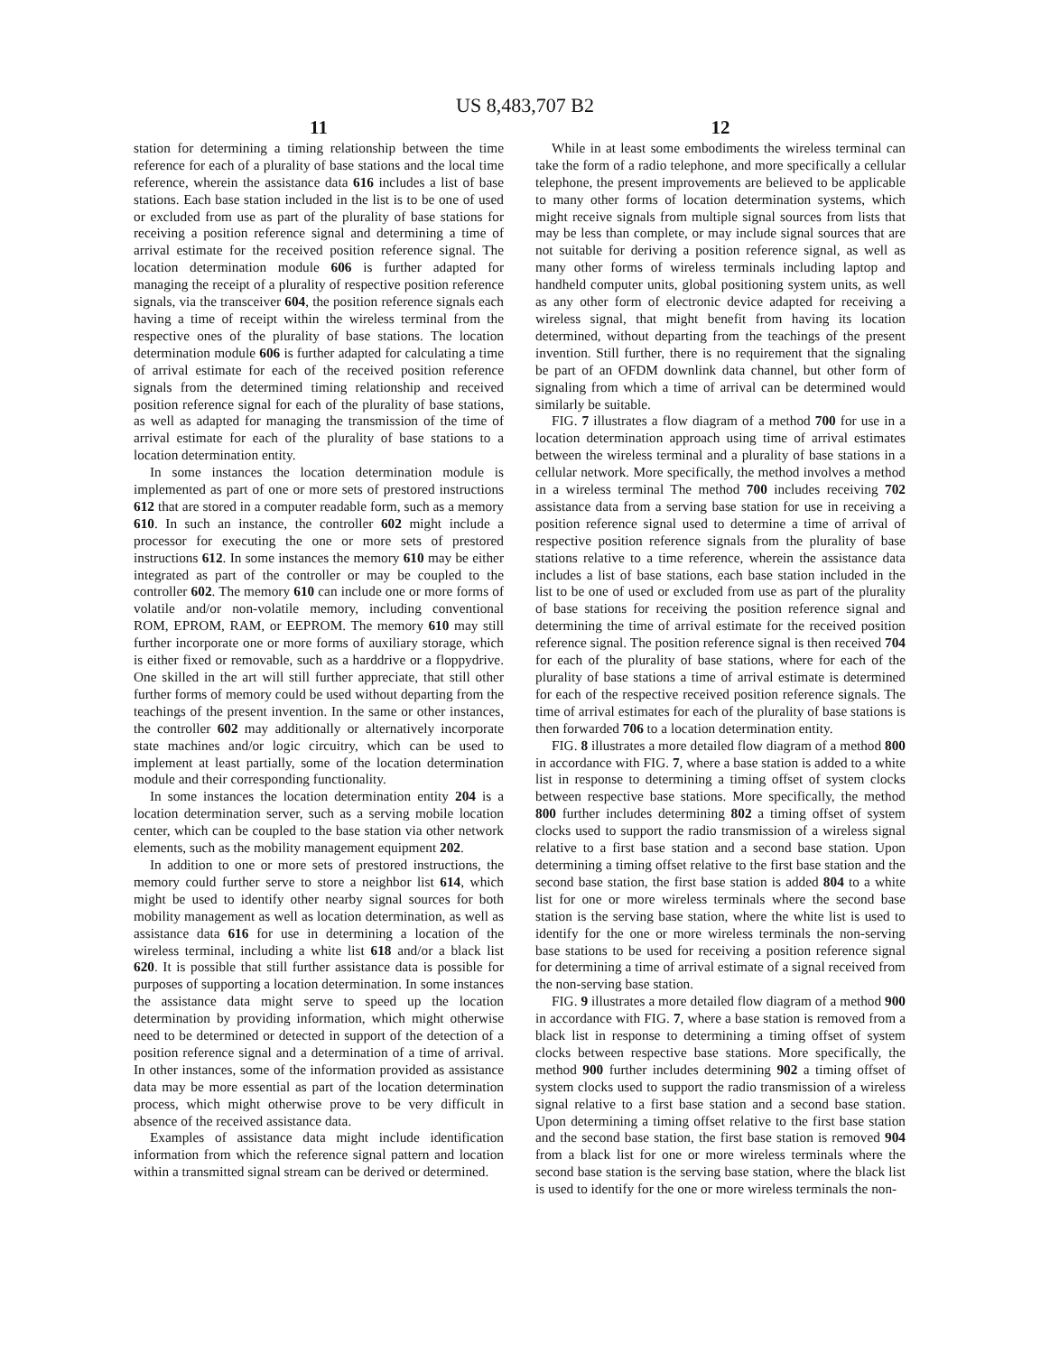US 8,483,707 B2
11
station for determining a timing relationship between the time reference for each of a plurality of base stations and the local time reference, wherein the assistance data 616 includes a list of base stations. Each base station included in the list is to be one of used or excluded from use as part of the plurality of base stations for receiving a position reference signal and determining a time of arrival estimate for the received position reference signal. The location determination module 606 is further adapted for managing the receipt of a plurality of respective position reference signals, via the transceiver 604, the position reference signals each having a time of receipt within the wireless terminal from the respective ones of the plurality of base stations. The location determination module 606 is further adapted for calculating a time of arrival estimate for each of the received position reference signals from the determined timing relationship and received position reference signal for each of the plurality of base stations, as well as adapted for managing the transmission of the time of arrival estimate for each of the plurality of base stations to a location determination entity.
In some instances the location determination module is implemented as part of one or more sets of prestored instructions 612 that are stored in a computer readable form, such as a memory 610. In such an instance, the controller 602 might include a processor for executing the one or more sets of prestored instructions 612. In some instances the memory 610 may be either integrated as part of the controller or may be coupled to the controller 602. The memory 610 can include one or more forms of volatile and/or non-volatile memory, including conventional ROM, EPROM, RAM, or EEPROM. The memory 610 may still further incorporate one or more forms of auxiliary storage, which is either fixed or removable, such as a harddrive or a floppydrive. One skilled in the art will still further appreciate, that still other further forms of memory could be used without departing from the teachings of the present invention. In the same or other instances, the controller 602 may additionally or alternatively incorporate state machines and/or logic circuitry, which can be used to implement at least partially, some of the location determination module and their corresponding functionality.
In some instances the location determination entity 204 is a location determination server, such as a serving mobile location center, which can be coupled to the base station via other network elements, such as the mobility management equipment 202.
In addition to one or more sets of prestored instructions, the memory could further serve to store a neighbor list 614, which might be used to identify other nearby signal sources for both mobility management as well as location determination, as well as assistance data 616 for use in determining a location of the wireless terminal, including a white list 618 and/or a black list 620. It is possible that still further assistance data is possible for purposes of supporting a location determination. In some instances the assistance data might serve to speed up the location determination by providing information, which might otherwise need to be determined or detected in support of the detection of a position reference signal and a determination of a time of arrival. In other instances, some of the information provided as assistance data may be more essential as part of the location determination process, which might otherwise prove to be very difficult in absence of the received assistance data.
Examples of assistance data might include identification information from which the reference signal pattern and location within a transmitted signal stream can be derived or determined.
12
While in at least some embodiments the wireless terminal can take the form of a radio telephone, and more specifically a cellular telephone, the present improvements are believed to be applicable to many other forms of location determination systems, which might receive signals from multiple signal sources from lists that may be less than complete, or may include signal sources that are not suitable for deriving a position reference signal, as well as many other forms of wireless terminals including laptop and handheld computer units, global positioning system units, as well as any other form of electronic device adapted for receiving a wireless signal, that might benefit from having its location determined, without departing from the teachings of the present invention. Still further, there is no requirement that the signaling be part of an OFDM downlink data channel, but other form of signaling from which a time of arrival can be determined would similarly be suitable.
FIG. 7 illustrates a flow diagram of a method 700 for use in a location determination approach using time of arrival estimates between the wireless terminal and a plurality of base stations in a cellular network. More specifically, the method involves a method in a wireless terminal The method 700 includes receiving 702 assistance data from a serving base station for use in receiving a position reference signal used to determine a time of arrival of respective position reference signals from the plurality of base stations relative to a time reference, wherein the assistance data includes a list of base stations, each base station included in the list to be one of used or excluded from use as part of the plurality of base stations for receiving the position reference signal and determining the time of arrival estimate for the received position reference signal. The position reference signal is then received 704 for each of the plurality of base stations, where for each of the plurality of base stations a time of arrival estimate is determined for each of the respective received position reference signals. The time of arrival estimates for each of the plurality of base stations is then forwarded 706 to a location determination entity.
FIG. 8 illustrates a more detailed flow diagram of a method 800 in accordance with FIG. 7, where a base station is added to a white list in response to determining a timing offset of system clocks between respective base stations. More specifically, the method 800 further includes determining 802 a timing offset of system clocks used to support the radio transmission of a wireless signal relative to a first base station and a second base station. Upon determining a timing offset relative to the first base station and the second base station, the first base station is added 804 to a white list for one or more wireless terminals where the second base station is the serving base station, where the white list is used to identify for the one or more wireless terminals the non-serving base stations to be used for receiving a position reference signal for determining a time of arrival estimate of a signal received from the non-serving base station.
FIG. 9 illustrates a more detailed flow diagram of a method 900 in accordance with FIG. 7, where a base station is removed from a black list in response to determining a timing offset of system clocks between respective base stations. More specifically, the method 900 further includes determining 902 a timing offset of system clocks used to support the radio transmission of a wireless signal relative to a first base station and a second base station. Upon determining a timing offset relative to the first base station and the second base station, the first base station is removed 904 from a black list for one or more wireless terminals where the second base station is the serving base station, where the black list is used to identify for the one or more wireless terminals the non-